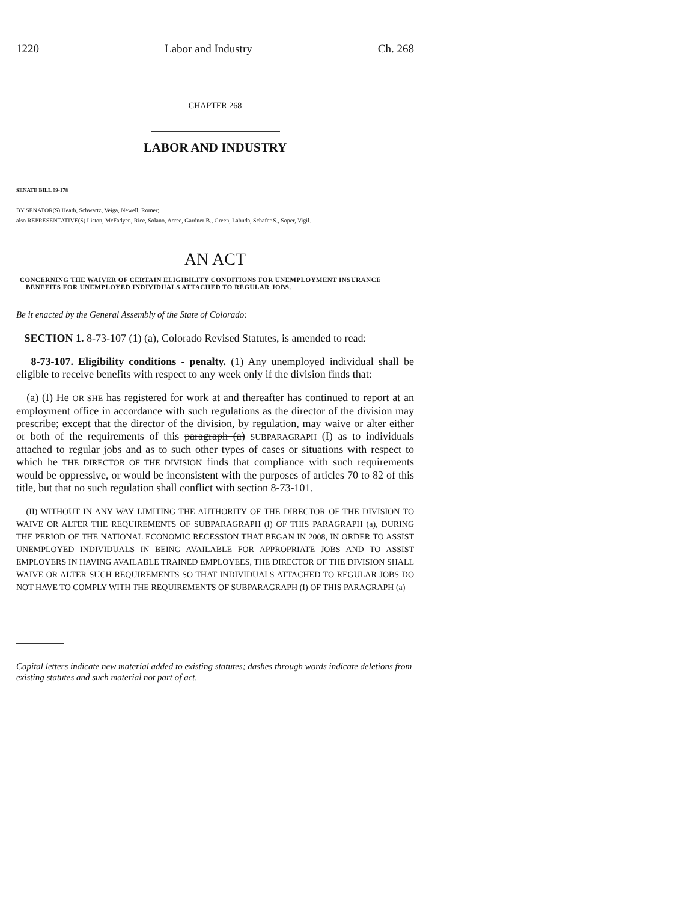1220 Labor and Industry Ch. 268
CHAPTER 268
LABOR AND INDUSTRY
SENATE BILL 09-178
BY SENATOR(S) Heath, Schwartz, Veiga, Newell, Romer;
also REPRESENTATIVE(S) Liston, McFadyen, Rice, Solano, Acree, Gardner B., Green, Labuda, Schafer S., Soper, Vigil.
AN ACT
CONCERNING THE WAIVER OF CERTAIN ELIGIBILITY CONDITIONS FOR UNEMPLOYMENT INSURANCE BENEFITS FOR UNEMPLOYED INDIVIDUALS ATTACHED TO REGULAR JOBS.
Be it enacted by the General Assembly of the State of Colorado:
SECTION 1. 8-73-107 (1) (a), Colorado Revised Statutes, is amended to read:
8-73-107. Eligibility conditions - penalty. (1) Any unemployed individual shall be eligible to receive benefits with respect to any week only if the division finds that:
(a) (I) He OR SHE has registered for work at and thereafter has continued to report at an employment office in accordance with such regulations as the director of the division may prescribe; except that the director of the division, by regulation, may waive or alter either or both of the requirements of this paragraph (a) SUBPARAGRAPH (I) as to individuals attached to regular jobs and as to such other types of cases or situations with respect to which he THE DIRECTOR OF THE DIVISION finds that compliance with such requirements would be oppressive, or would be inconsistent with the purposes of articles 70 to 82 of this title, but that no such regulation shall conflict with section 8-73-101.
(II) WITHOUT IN ANY WAY LIMITING THE AUTHORITY OF THE DIRECTOR OF THE DIVISION TO WAIVE OR ALTER THE REQUIREMENTS OF SUBPARAGRAPH (I) OF THIS PARAGRAPH (a), DURING THE PERIOD OF THE NATIONAL ECONOMIC RECESSION THAT BEGAN IN 2008, IN ORDER TO ASSIST UNEMPLOYED INDIVIDUALS IN BEING AVAILABLE FOR APPROPRIATE JOBS AND TO ASSIST EMPLOYERS IN HAVING AVAILABLE TRAINED EMPLOYEES, THE DIRECTOR OF THE DIVISION SHALL WAIVE OR ALTER SUCH REQUIREMENTS SO THAT INDIVIDUALS ATTACHED TO REGULAR JOBS DO NOT HAVE TO COMPLY WITH THE REQUIREMENTS OF SUBPARAGRAPH (I) OF THIS PARAGRAPH (a)
Capital letters indicate new material added to existing statutes; dashes through words indicate deletions from existing statutes and such material not part of act.